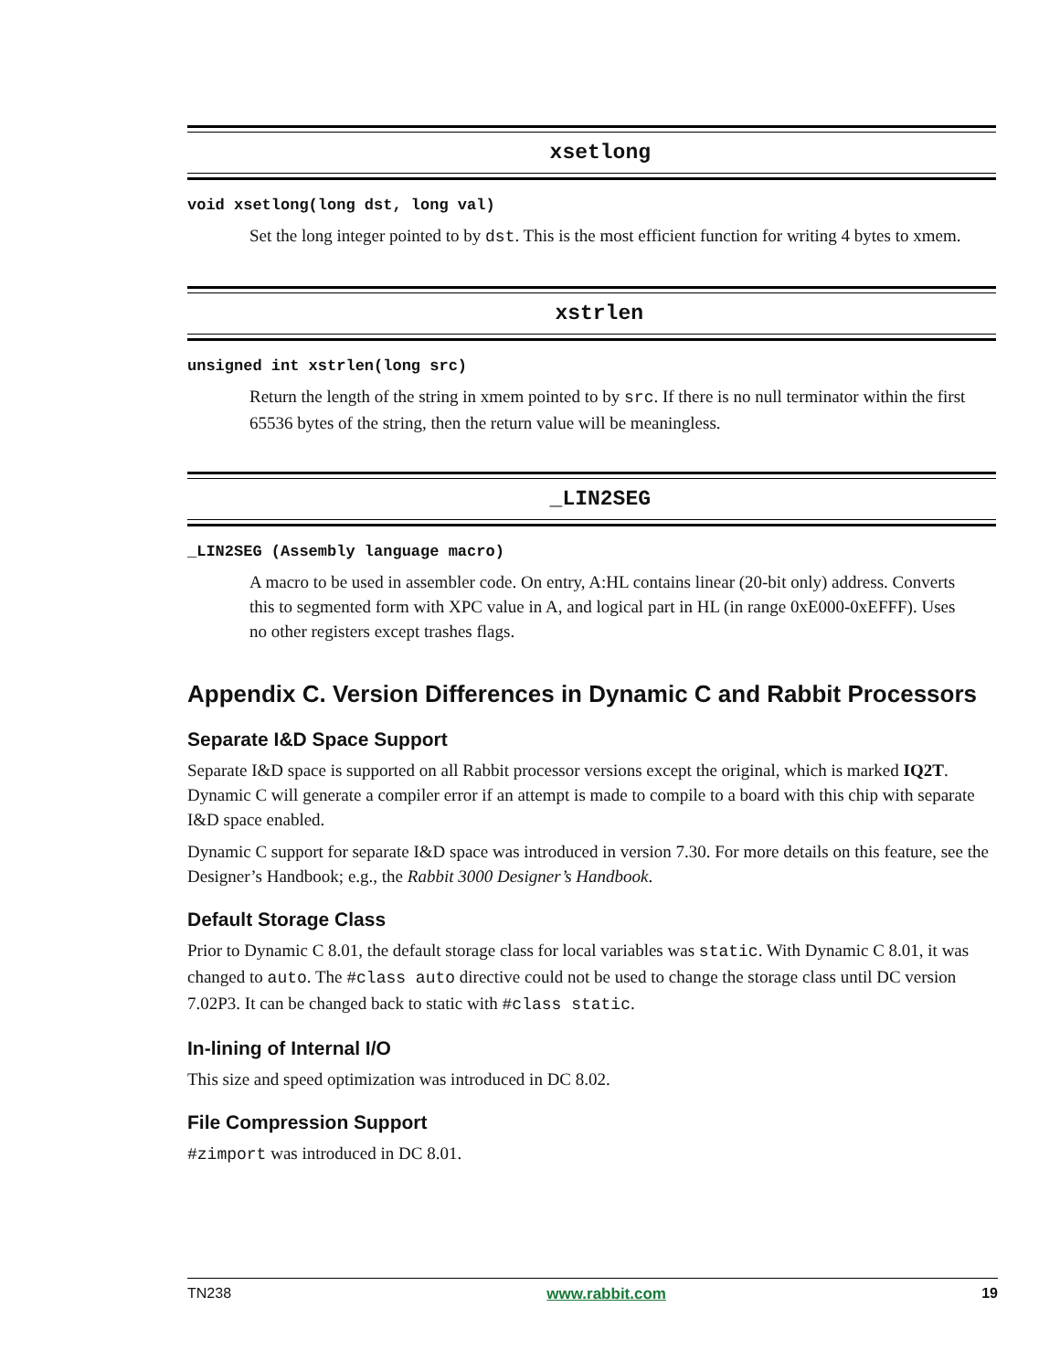xsetlong
void xsetlong(long dst, long val)
Set the long integer pointed to by dst. This is the most efficient function for writing 4 bytes to xmem.
xstrlen
unsigned int xstrlen(long src)
Return the length of the string in xmem pointed to by src. If there is no null terminator within the first 65536 bytes of the string, then the return value will be meaningless.
_LIN2SEG
_LIN2SEG (Assembly language macro)
A macro to be used in assembler code. On entry, A:HL contains linear (20-bit only) address. Converts this to segmented form with XPC value in A, and logical part in HL (in range 0xE000-0xEFFF). Uses no other registers except trashes flags.
Appendix C. Version Differences in Dynamic C and Rabbit Processors
Separate I&D Space Support
Separate I&D space is supported on all Rabbit processor versions except the original, which is marked IQ2T. Dynamic C will generate a compiler error if an attempt is made to compile to a board with this chip with separate I&D space enabled.
Dynamic C support for separate I&D space was introduced in version 7.30. For more details on this feature, see the Designer’s Handbook; e.g., the Rabbit 3000 Designer’s Handbook.
Default Storage Class
Prior to Dynamic C 8.01, the default storage class for local variables was static. With Dynamic C 8.01, it was changed to auto. The #class auto directive could not be used to change the storage class until DC version 7.02P3. It can be changed back to static with #class static.
In-lining of Internal I/O
This size and speed optimization was introduced in DC 8.02.
File Compression Support
#zimport was introduced in DC 8.01.
TN238 www.rabbit.com 19